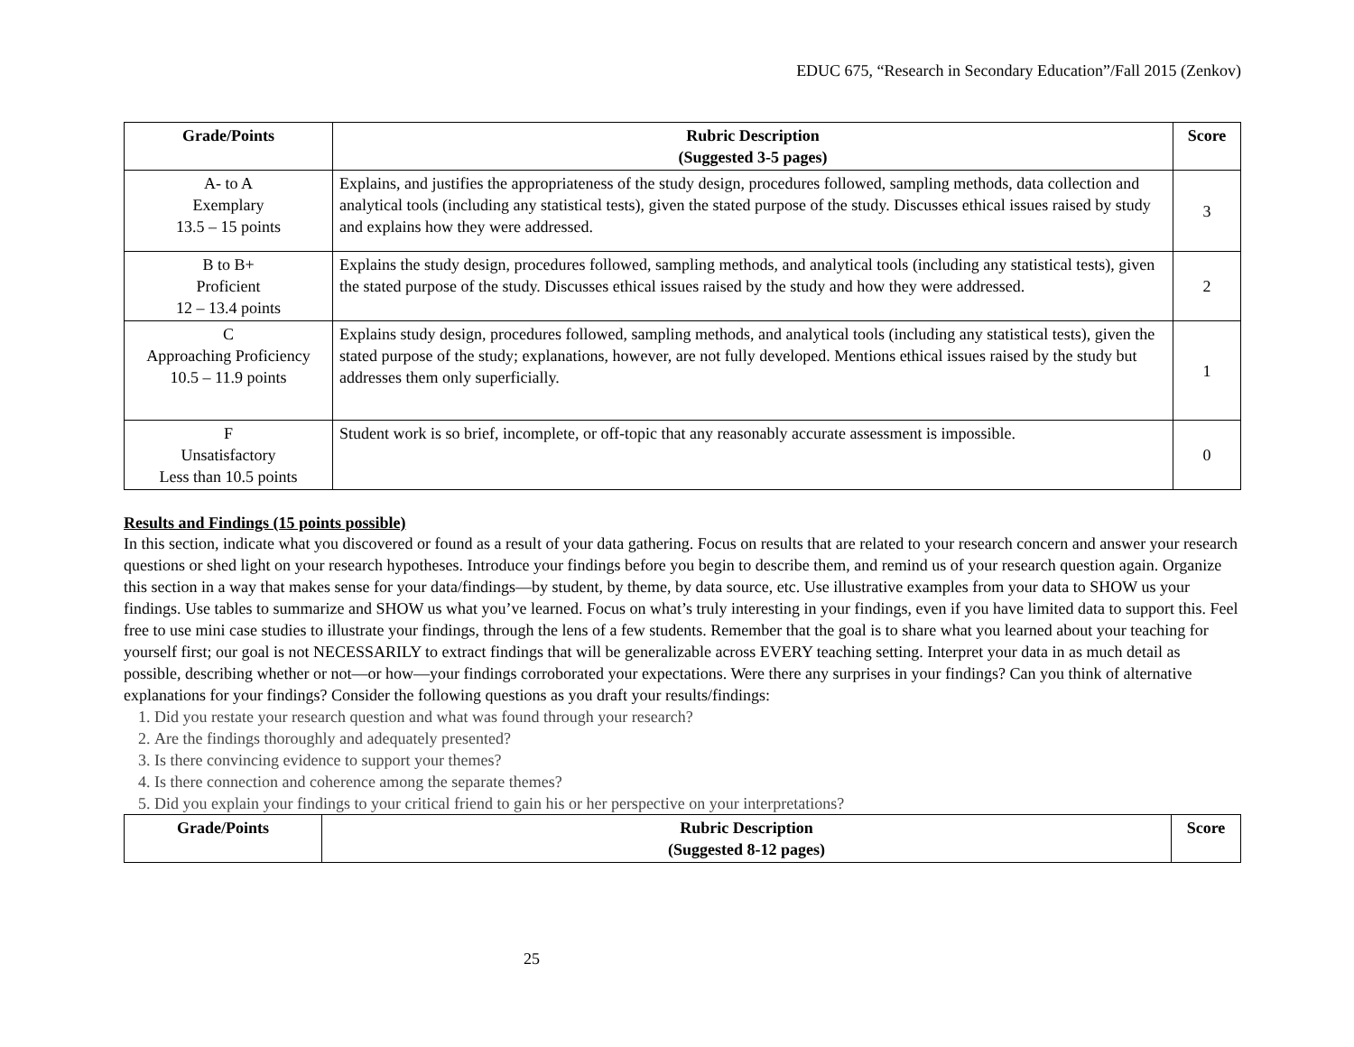EDUC 675, “Research in Secondary Education”/Fall 2015 (Zenkov)
| Grade/Points | Rubric Description (Suggested 3-5 pages) | Score |
| --- | --- | --- |
| A- to A Exemplary 13.5 – 15 points | Explains, and justifies the appropriateness of the study design, procedures followed, sampling methods, data collection and analytical tools (including any statistical tests), given the stated purpose of the study. Discusses ethical issues raised by study and explains how they were addressed. | 3 |
| B to B+ Proficient 12 – 13.4 points | Explains the study design, procedures followed, sampling methods, and analytical tools (including any statistical tests), given the stated purpose of the study. Discusses ethical issues raised by the study and how they were addressed. | 2 |
| C Approaching Proficiency 10.5 – 11.9 points | Explains study design, procedures followed, sampling methods, and analytical tools (including any statistical tests), given the stated purpose of the study; explanations, however, are not fully developed. Mentions ethical issues raised by the study but addresses them only superficially. | 1 |
| F Unsatisfactory Less than 10.5 points | Student work is so brief, incomplete, or off-topic that any reasonably accurate assessment is impossible. | 0 |
Results and Findings (15 points possible)
In this section, indicate what you discovered or found as a result of your data gathering. Focus on results that are related to your research concern and answer your research questions or shed light on your research hypotheses. Introduce your findings before you begin to describe them, and remind us of your research question again. Organize this section in a way that makes sense for your data/findings—by student, by theme, by data source, etc. Use illustrative examples from your data to SHOW us your findings. Use tables to summarize and SHOW us what you’ve learned. Focus on what’s truly interesting in your findings, even if you have limited data to support this. Feel free to use mini case studies to illustrate your findings, through the lens of a few students. Remember that the goal is to share what you learned about your teaching for yourself first; our goal is not NECESSARILY to extract findings that will be generalizable across EVERY teaching setting. Interpret your data in as much detail as possible, describing whether or not—or how—your findings corroborated your expectations. Were there any surprises in your findings? Can you think of alternative explanations for your findings? Consider the following questions as you draft your results/findings:
1. Did you restate your research question and what was found through your research?
2. Are the findings thoroughly and adequately presented?
3. Is there convincing evidence to support your themes?
4. Is there connection and coherence among the separate themes?
5. Did you explain your findings to your critical friend to gain his or her perspective on your interpretations?
| Grade/Points | Rubric Description (Suggested 8-12 pages) | Score |
| --- | --- | --- |
25